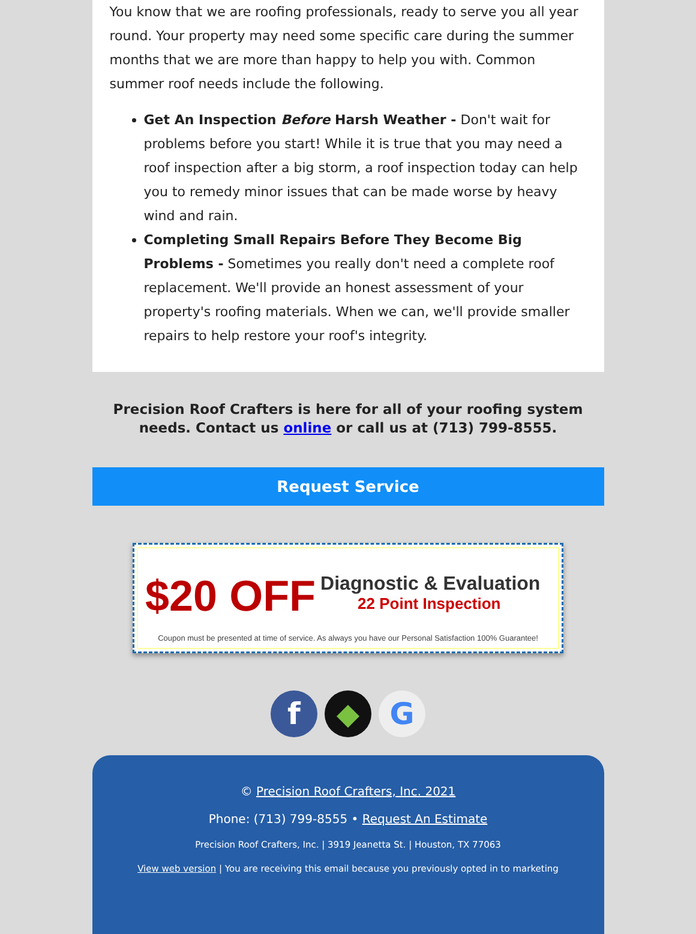You know that we are roofing professionals, ready to serve you all year round. Your property may need some specific care during the summer months that we are more than happy to help you with. Common summer roof needs include the following.
Get An Inspection Before Harsh Weather - Don't wait for problems before you start! While it is true that you may need a roof inspection after a big storm, a roof inspection today can help you to remedy minor issues that can be made worse by heavy wind and rain.
Completing Small Repairs Before They Become Big Problems - Sometimes you really don't need a complete roof replacement. We'll provide an honest assessment of your property's roofing materials. When we can, we'll provide smaller repairs to help restore your roof's integrity.
Precision Roof Crafters is here for all of your roofing system needs. Contact us online or call us at (713) 799-8555.
Request Service
$20 OFF
Diagnostic & Evaluation
22 Point Inspection
Coupon must be presented at time of service. As always you have our Personal Satisfaction 100% Guarantee!
f ◆ G
© Precision Roof Crafters, Inc. 2021
Phone: (713) 799-8555 • Request An Estimate
Precision Roof Crafters, Inc. | 3919 Jeanetta St. | Houston, TX 77063
View web version | You are receiving this email because you previously opted in to marketing